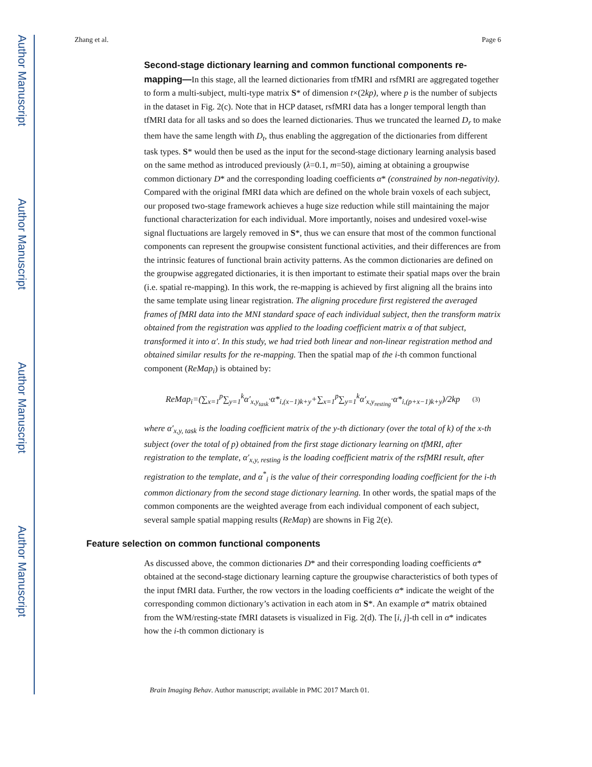Author Manuscript
Author Manuscript
Author Manuscript
Author Manuscript
Zhang et al. Page 6
Second-stage dictionary learning and common functional components re-mapping—
In this stage, all the learned dictionaries from tfMRI and rsfMRI are aggregated together to form a multi-subject, multi-type matrix S* of dimension t×(2kp), where p is the number of subjects in the dataset in Fig. 2(c). Note that in HCP dataset, rsfMRI data has a longer temporal length than tfMRI data for all tasks and so does the learned dictionaries. Thus we truncated the learned D<sub>r</sub> to make them have the same length with D<sub>t</sub>, thus enabling the aggregation of the dictionaries from different task types. S* would then be used as the input for the second-stage dictionary learning analysis based on the same method as introduced previously (λ=0.1, m=50), aiming at obtaining a groupwise common dictionary D* and the corresponding loading coefficients α* (constrained by non-negativity). Compared with the original fMRI data which are defined on the whole brain voxels of each subject, our proposed two-stage framework achieves a huge size reduction while still maintaining the major functional characterization for each individual. More importantly, noises and undesired voxel-wise signal fluctuations are largely removed in S*, thus we can ensure that most of the common functional components can represent the groupwise consistent functional activities, and their differences are from the intrinsic features of functional brain activity patterns. As the common dictionaries are defined on the groupwise aggregated dictionaries, it is then important to estimate their spatial maps over the brain (i.e. spatial re-mapping). In this work, the re-mapping is achieved by first aligning all the brains into the same template using linear registration. The aligning procedure first registered the averaged frames of fMRI data into the MNI standard space of each individual subject, then the transform matrix obtained from the registration was applied to the loading coefficient matrix α of that subject, transformed it into α′. In this study, we had tried both linear and non-linear registration method and obtained similar results for the re-mapping. Then the spatial map of the i-th common functional component (ReMap<sub>i</sub>) is obtained by:
ReMap<sub>i</sub>=(∑<sub>x=1</sub><sup>p</sup>∑<sub>y=1</sub><sup>k</sup>α′<sub>x,y<sub>task</sub></sub>·α*<sub>i,(x−1)k+y</sub>+∑<sub>x=1</sub><sup>p</sup>∑<sub>y=1</sub><sup>k</sup>α′<sub>x,y<sub>resting</sub></sub>·α*<sub>i,(p+x−1)k+y</sub>)/2kp (3)
where α′<sub>x,y, task</sub> is the loading coefficient matrix of the y-th dictionary (over the total of k) of the x-th subject (over the total of p) obtained from the first stage dictionary learning on tfMRI, after registration to the template, α′<sub>x,y, resting</sub> is the loading coefficient matrix of the rsfMRI result, after registration to the template, and α<sup>*</sup><sub>i</sub> is the value of their corresponding loading coefficient for the i-th common dictionary from the second stage dictionary learning. In other words, the spatial maps of the common components are the weighted average from each individual component of each subject, several sample spatial mapping results (ReMap) are showns in Fig 2(e).
Feature selection on common functional components
As discussed above, the common dictionaries D* and their corresponding loading coefficients α* obtained at the second-stage dictionary learning capture the groupwise characteristics of both types of the input fMRI data. Further, the row vectors in the loading coefficients α* indicate the weight of the corresponding common dictionary’s activation in each atom in S*. An example α* matrix obtained from the WM/resting-state fMRI datasets is visualized in Fig. 2(d). The [i, j]-th cell in α* indicates how the i-th common dictionary is
Brain Imaging Behav. Author manuscript; available in PMC 2017 March 01.